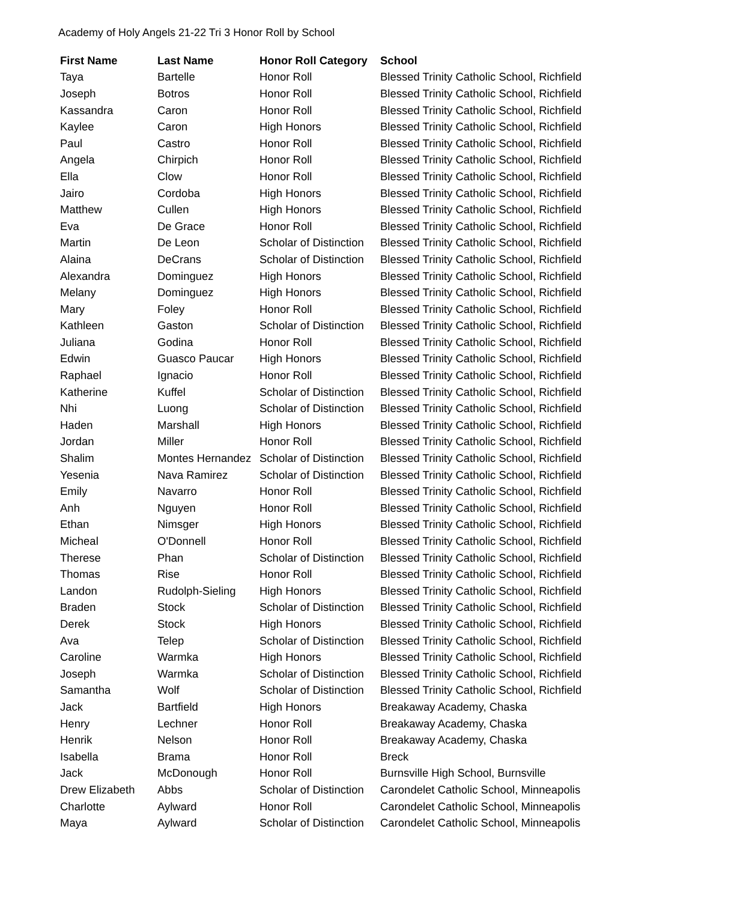Academy of Holy Angels 21-22 Tri 3 Honor Roll by School
| First Name | Last Name | Honor Roll Category | School |
| --- | --- | --- | --- |
| Taya | Bartelle | Honor Roll | Blessed Trinity Catholic School, Richfield |
| Joseph | Botros | Honor Roll | Blessed Trinity Catholic School, Richfield |
| Kassandra | Caron | Honor Roll | Blessed Trinity Catholic School, Richfield |
| Kaylee | Caron | High Honors | Blessed Trinity Catholic School, Richfield |
| Paul | Castro | Honor Roll | Blessed Trinity Catholic School, Richfield |
| Angela | Chirpich | Honor Roll | Blessed Trinity Catholic School, Richfield |
| Ella | Clow | Honor Roll | Blessed Trinity Catholic School, Richfield |
| Jairo | Cordoba | High Honors | Blessed Trinity Catholic School, Richfield |
| Matthew | Cullen | High Honors | Blessed Trinity Catholic School, Richfield |
| Eva | De Grace | Honor Roll | Blessed Trinity Catholic School, Richfield |
| Martin | De Leon | Scholar of Distinction | Blessed Trinity Catholic School, Richfield |
| Alaina | DeCrans | Scholar of Distinction | Blessed Trinity Catholic School, Richfield |
| Alexandra | Dominguez | High Honors | Blessed Trinity Catholic School, Richfield |
| Melany | Dominguez | High Honors | Blessed Trinity Catholic School, Richfield |
| Mary | Foley | Honor Roll | Blessed Trinity Catholic School, Richfield |
| Kathleen | Gaston | Scholar of Distinction | Blessed Trinity Catholic School, Richfield |
| Juliana | Godina | Honor Roll | Blessed Trinity Catholic School, Richfield |
| Edwin | Guasco Paucar | High Honors | Blessed Trinity Catholic School, Richfield |
| Raphael | Ignacio | Honor Roll | Blessed Trinity Catholic School, Richfield |
| Katherine | Kuffel | Scholar of Distinction | Blessed Trinity Catholic School, Richfield |
| Nhi | Luong | Scholar of Distinction | Blessed Trinity Catholic School, Richfield |
| Haden | Marshall | High Honors | Blessed Trinity Catholic School, Richfield |
| Jordan | Miller | Honor Roll | Blessed Trinity Catholic School, Richfield |
| Shalim | Montes Hernandez | Scholar of Distinction | Blessed Trinity Catholic School, Richfield |
| Yesenia | Nava Ramirez | Scholar of Distinction | Blessed Trinity Catholic School, Richfield |
| Emily | Navarro | Honor Roll | Blessed Trinity Catholic School, Richfield |
| Anh | Nguyen | Honor Roll | Blessed Trinity Catholic School, Richfield |
| Ethan | Nimsger | High Honors | Blessed Trinity Catholic School, Richfield |
| Micheal | O'Donnell | Honor Roll | Blessed Trinity Catholic School, Richfield |
| Therese | Phan | Scholar of Distinction | Blessed Trinity Catholic School, Richfield |
| Thomas | Rise | Honor Roll | Blessed Trinity Catholic School, Richfield |
| Landon | Rudolph-Sieling | High Honors | Blessed Trinity Catholic School, Richfield |
| Braden | Stock | Scholar of Distinction | Blessed Trinity Catholic School, Richfield |
| Derek | Stock | High Honors | Blessed Trinity Catholic School, Richfield |
| Ava | Telep | Scholar of Distinction | Blessed Trinity Catholic School, Richfield |
| Caroline | Warmka | High Honors | Blessed Trinity Catholic School, Richfield |
| Joseph | Warmka | Scholar of Distinction | Blessed Trinity Catholic School, Richfield |
| Samantha | Wolf | Scholar of Distinction | Blessed Trinity Catholic School, Richfield |
| Jack | Bartfield | High Honors | Breakaway Academy, Chaska |
| Henry | Lechner | Honor Roll | Breakaway Academy, Chaska |
| Henrik | Nelson | Honor Roll | Breakaway Academy, Chaska |
| Isabella | Brama | Honor Roll | Breck |
| Jack | McDonough | Honor Roll | Burnsville High School, Burnsville |
| Drew Elizabeth | Abbs | Scholar of Distinction | Carondelet Catholic School, Minneapolis |
| Charlotte | Aylward | Honor Roll | Carondelet Catholic School, Minneapolis |
| Maya | Aylward | Scholar of Distinction | Carondelet Catholic School, Minneapolis |